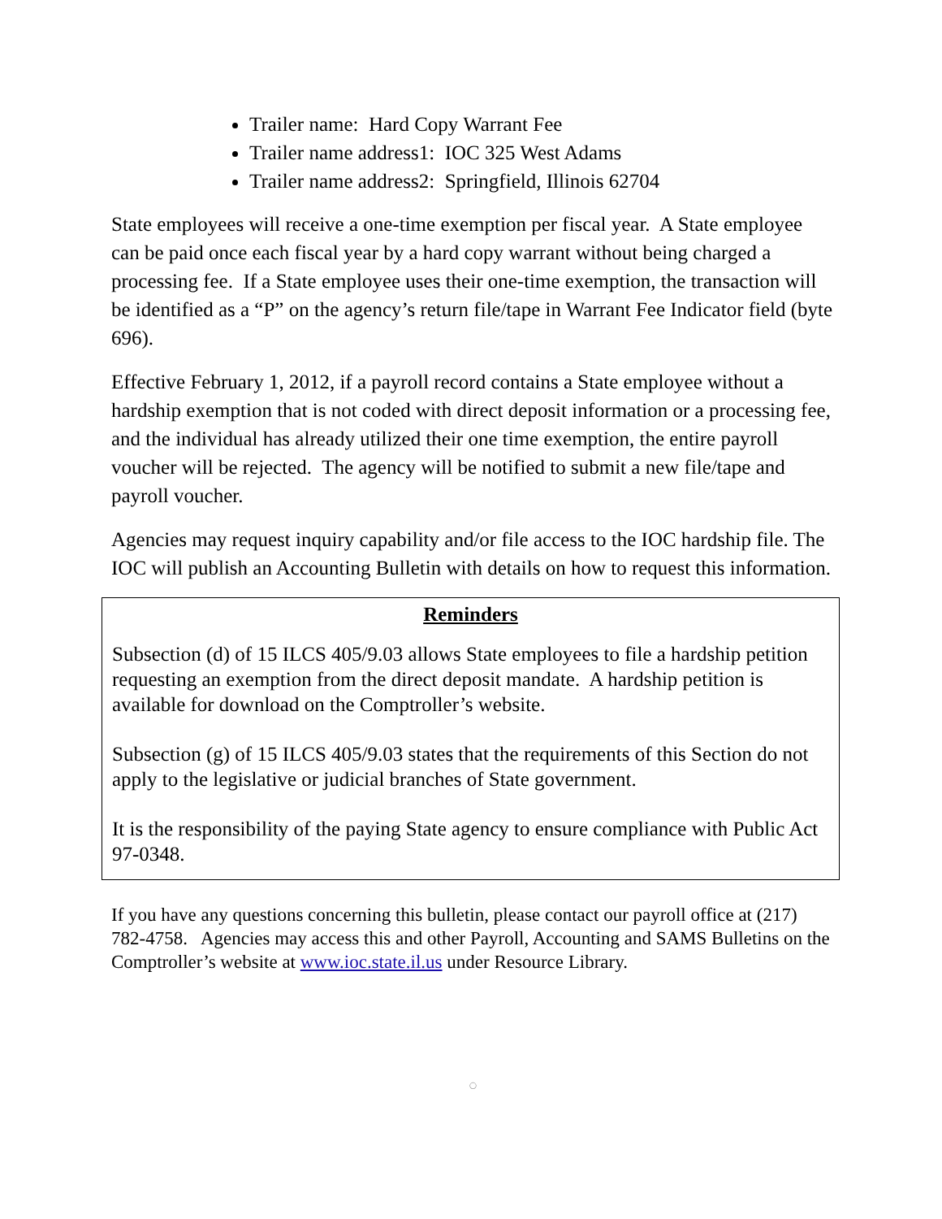Trailer name: Hard Copy Warrant Fee
Trailer name address1: IOC 325 West Adams
Trailer name address2: Springfield, Illinois 62704
State employees will receive a one-time exemption per fiscal year. A State employee can be paid once each fiscal year by a hard copy warrant without being charged a processing fee. If a State employee uses their one-time exemption, the transaction will be identified as a “P” on the agency’s return file/tape in Warrant Fee Indicator field (byte 696).
Effective February 1, 2012, if a payroll record contains a State employee without a hardship exemption that is not coded with direct deposit information or a processing fee, and the individual has already utilized their one time exemption, the entire payroll voucher will be rejected. The agency will be notified to submit a new file/tape and payroll voucher.
Agencies may request inquiry capability and/or file access to the IOC hardship file. The IOC will publish an Accounting Bulletin with details on how to request this information.
Reminders
Subsection (d) of 15 ILCS 405/9.03 allows State employees to file a hardship petition requesting an exemption from the direct deposit mandate. A hardship petition is available for download on the Comptroller’s website.
Subsection (g) of 15 ILCS 405/9.03 states that the requirements of this Section do not apply to the legislative or judicial branches of State government.
It is the responsibility of the paying State agency to ensure compliance with Public Act 97-0348.
If you have any questions concerning this bulletin, please contact our payroll office at (217) 782-4758. Agencies may access this and other Payroll, Accounting and SAMS Bulletins on the Comptroller’s website at www.ioc.state.il.us under Resource Library.
◯